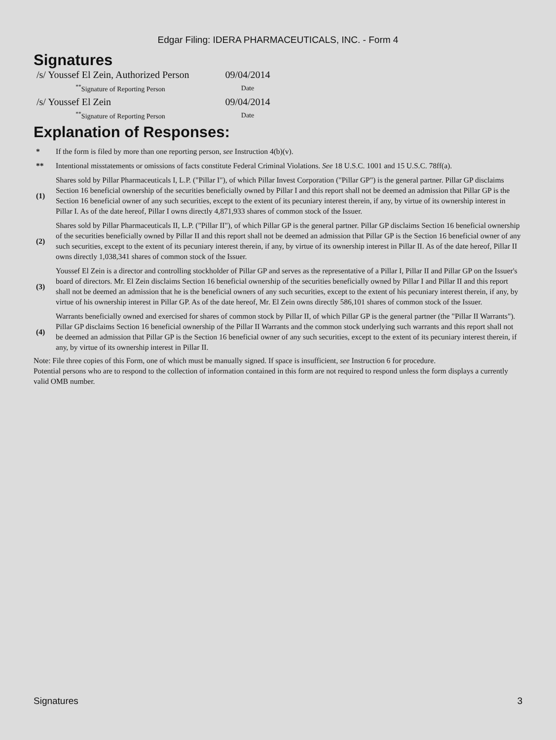Edgar Filing: IDERA PHARMACEUTICALS, INC. - Form 4
Signatures
| /s/ Youssef El Zein, Authorized Person | 09/04/2014 |
| <sup>**</sup> Signature of Reporting Person | Date |
| /s/ Youssef El Zein | 09/04/2014 |
| <sup>**</sup> Signature of Reporting Person | Date |
Explanation of Responses:
| * | If the form is filed by more than one reporting person, see Instruction 4(b)(v). |
| ** | Intentional misstatements or omissions of facts constitute Federal Criminal Violations. See 18 U.S.C. 1001 and 15 U.S.C. 78ff(a). |
| (1) | Shares sold by Pillar Pharmaceuticals I, L.P. ("Pillar I"), of which Pillar Invest Corporation ("Pillar GP") is the general partner. Pillar GP disclaims Section 16 beneficial ownership of the securities beneficially owned by Pillar I and this report shall not be deemed an admission that Pillar GP is the Section 16 beneficial owner of any such securities, except to the extent of its pecuniary interest therein, if any, by virtue of its ownership interest in Pillar I. As of the date hereof, Pillar I owns directly 4,871,933 shares of common stock of the Issuer. |
| (2) | Shares sold by Pillar Pharmaceuticals II, L.P. ("Pillar II"), of which Pillar GP is the general partner. Pillar GP disclaims Section 16 beneficial ownership of the securities beneficially owned by Pillar II and this report shall not be deemed an admission that Pillar GP is the Section 16 beneficial owner of any such securities, except to the extent of its pecuniary interest therein, if any, by virtue of its ownership interest in Pillar II. As of the date hereof, Pillar II owns directly 1,038,341 shares of common stock of the Issuer. |
| (3) | Youssef El Zein is a director and controlling stockholder of Pillar GP and serves as the representative of a Pillar I, Pillar II and Pillar GP on the Issuer's board of directors. Mr. El Zein disclaims Section 16 beneficial ownership of the securities beneficially owned by Pillar I and Pillar II and this report shall not be deemed an admission that he is the beneficial owners of any such securities, except to the extent of his pecuniary interest therein, if any, by virtue of his ownership interest in Pillar GP. As of the date hereof, Mr. El Zein owns directly 586,101 shares of common stock of the Issuer. |
| (4) | Warrants beneficially owned and exercised for shares of common stock by Pillar II, of which Pillar GP is the general partner (the "Pillar II Warrants"). Pillar GP disclaims Section 16 beneficial ownership of the Pillar II Warrants and the common stock underlying such warrants and this report shall not be deemed an admission that Pillar GP is the Section 16 beneficial owner of any such securities, except to the extent of its pecuniary interest therein, if any, by virtue of its ownership interest in Pillar II. |
Note: File three copies of this Form, one of which must be manually signed. If space is insufficient, see Instruction 6 for procedure.
Potential persons who are to respond to the collection of information contained in this form are not required to respond unless the form displays a currently valid OMB number.
Signatures 3